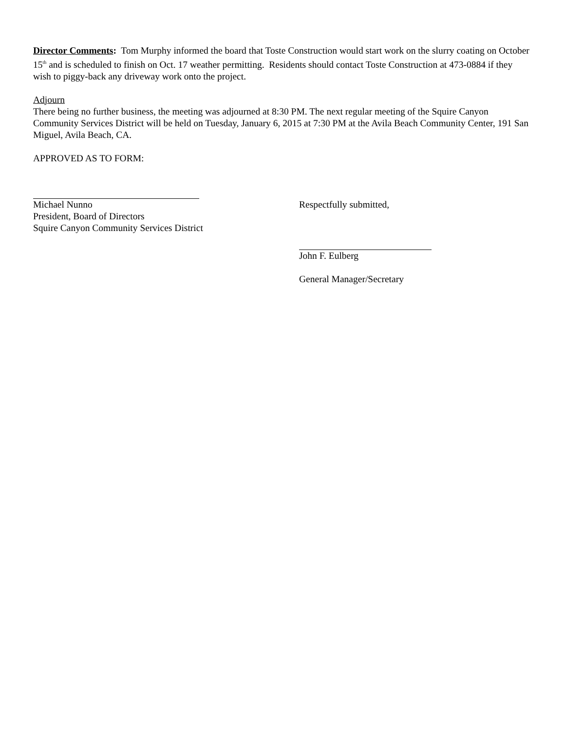Director Comments: Tom Murphy informed the board that Toste Construction would start work on the slurry coating on October 15<sup>th</sup> and is scheduled to finish on Oct. 17 weather permitting. Residents should contact Toste Construction at 473-0884 if they wish to piggy-back any driveway work onto the project.
Adjourn
There being no further business, the meeting was adjourned at 8:30 PM. The next regular meeting of the Squire Canyon Community Services District will be held on Tuesday, January 6, 2015 at 7:30 PM at the Avila Beach Community Center, 191 San Miguel, Avila Beach, CA.
APPROVED AS TO FORM:
Michael Nunno
President, Board of Directors
Squire Canyon Community Services District
Respectfully submitted,
John F. Eulberg
General Manager/Secretary